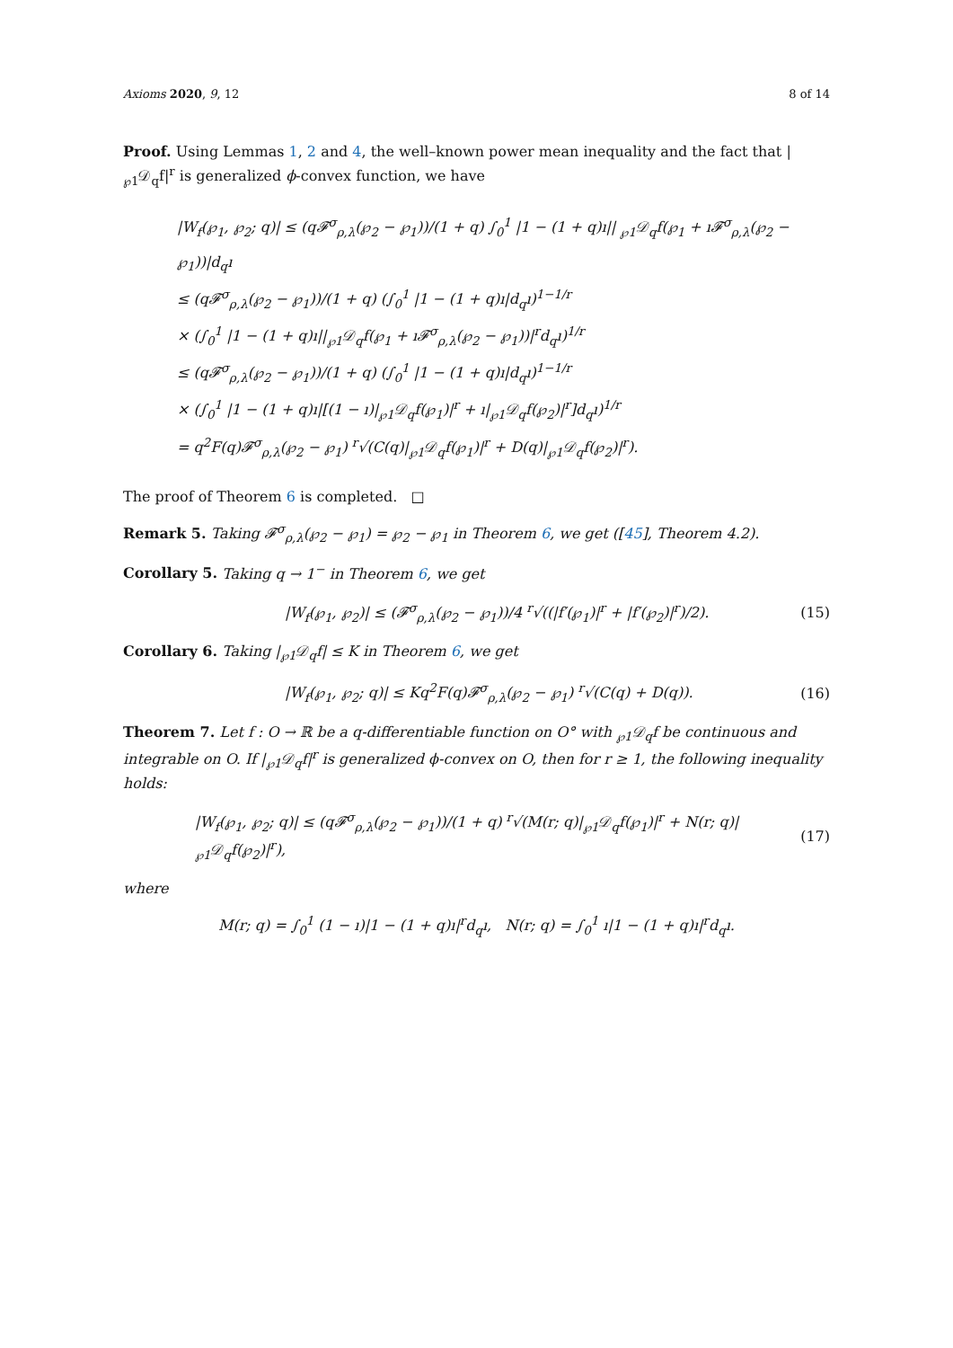Axioms 2020, 9, 12 8 of 14
Proof. Using Lemmas 1, 2 and 4, the well–known power mean inequality and the fact that |<sub>℘1</sub>𝒟<sub>q</sub>f|<sup>r</sup> is generalized ϕ-convex function, we have
|W<sub>f</sub>(℘<sub>1</sub>, ℘<sub>2</sub>; q)| ≤ (q𝓕<sup>σ</sup><sub>ρ,λ</sub>(℘<sub>2</sub> − ℘<sub>1</sub>))/(1 + q) ∫<sub>0</sub><sup>1</sup> |1 − (1 + q)ı|| <sub>℘1</sub>𝒟<sub>q</sub>f(℘<sub>1</sub> + ı𝓕<sup>σ</sup><sub>ρ,λ</sub>(℘<sub>2</sub> − ℘<sub>1</sub>))|d<sub>q</sub>ı
≤ (q𝓕<sup>σ</sup><sub>ρ,λ</sub>(℘<sub>2</sub> − ℘<sub>1</sub>))/(1 + q) (∫<sub>0</sub><sup>1</sup> |1 − (1 + q)ı|d<sub>q</sub>ı)<sup>1−1/r</sup>
× (∫<sub>0</sub><sup>1</sup> |1 − (1 + q)ı||<sub>℘1</sub>𝒟<sub>q</sub>f(℘<sub>1</sub> + ı𝓕<sup>σ</sup><sub>ρ,λ</sub>(℘<sub>2</sub> − ℘<sub>1</sub>))|<sup>r</sup>d<sub>q</sub>ı)<sup>1/r</sup>
≤ (q𝓕<sup>σ</sup><sub>ρ,λ</sub>(℘<sub>2</sub> − ℘<sub>1</sub>))/(1 + q) (∫<sub>0</sub><sup>1</sup> |1 − (1 + q)ı|d<sub>q</sub>ı)<sup>1−1/r</sup>
× (∫<sub>0</sub><sup>1</sup> |1 − (1 + q)ı|[(1 − ı)|<sub>℘1</sub>𝒟<sub>q</sub>f(℘<sub>1</sub>)|<sup>r</sup> + ı|<sub>℘1</sub>𝒟<sub>q</sub>f(℘<sub>2</sub>)|<sup>r</sup>]d<sub>q</sub>ı)<sup>1/r</sup>
= q<sup>2</sup>F(q)𝓕<sup>σ</sup><sub>ρ,λ</sub>(℘<sub>2</sub> − ℘<sub>1</sub>) <sup>r</sup>√(C(q)|<sub>℘1</sub>𝒟<sub>q</sub>f(℘<sub>1</sub>)|<sup>r</sup> + D(q)|<sub>℘1</sub>𝒟<sub>q</sub>f(℘<sub>2</sub>)|<sup>r</sup>).
The proof of Theorem 6 is completed. □
Remark 5. Taking 𝓕<sup>σ</sup><sub>ρ,λ</sub>(℘<sub>2</sub> − ℘<sub>1</sub>) = ℘<sub>2</sub> − ℘<sub>1</sub> in Theorem 6, we get ([45], Theorem 4.2).
Corollary 5. Taking q → 1<sup>−</sup> in Theorem 6, we get
|W<sub>f</sub>(℘<sub>1</sub>, ℘<sub>2</sub>)| ≤ (𝓕<sup>σ</sup><sub>ρ,λ</sub>(℘<sub>2</sub> − ℘<sub>1</sub>))/4 <sup>r</sup>√((|f′(℘<sub>1</sub>)|<sup>r</sup> + |f′(℘<sub>2</sub>)|<sup>r</sup>)/2). (15)
Corollary 6. Taking |<sub>℘1</sub>𝒟<sub>q</sub>f| ≤ K in Theorem 6, we get
|W<sub>f</sub>(℘<sub>1</sub>, ℘<sub>2</sub>; q)| ≤ Kq<sup>2</sup>F(q)𝓕<sup>σ</sup><sub>ρ,λ</sub>(℘<sub>2</sub> − ℘<sub>1</sub>) <sup>r</sup>√(C(q) + D(q)). (16)
Theorem 7. Let f : O → ℝ be a q-differentiable function on O° with <sub>℘1</sub>𝒟<sub>q</sub>f be continuous and integrable on O. If |<sub>℘1</sub>𝒟<sub>q</sub>f|<sup>r</sup> is generalized ϕ-convex on O, then for r ≥ 1, the following inequality holds:
|W<sub>f</sub>(℘<sub>1</sub>, ℘<sub>2</sub>; q)| ≤ (q𝓕<sup>σ</sup><sub>ρ,λ</sub>(℘<sub>2</sub> − ℘<sub>1</sub>))/(1 + q) <sup>r</sup>√(M(r; q)|<sub>℘1</sub>𝒟<sub>q</sub>f(℘<sub>1</sub>)|<sup>r</sup> + N(r; q)|<sub>℘1</sub>𝒟<sub>q</sub>f(℘<sub>2</sub>)|<sup>r</sup>), (17)
where
M(r; q) = ∫<sub>0</sub><sup>1</sup> (1 − ı)|1 − (1 + q)ı|<sup>r</sup>d<sub>q</sub>ı, N(r; q) = ∫<sub>0</sub><sup>1</sup> ı|1 − (1 + q)ı|<sup>r</sup>d<sub>q</sub>ı.